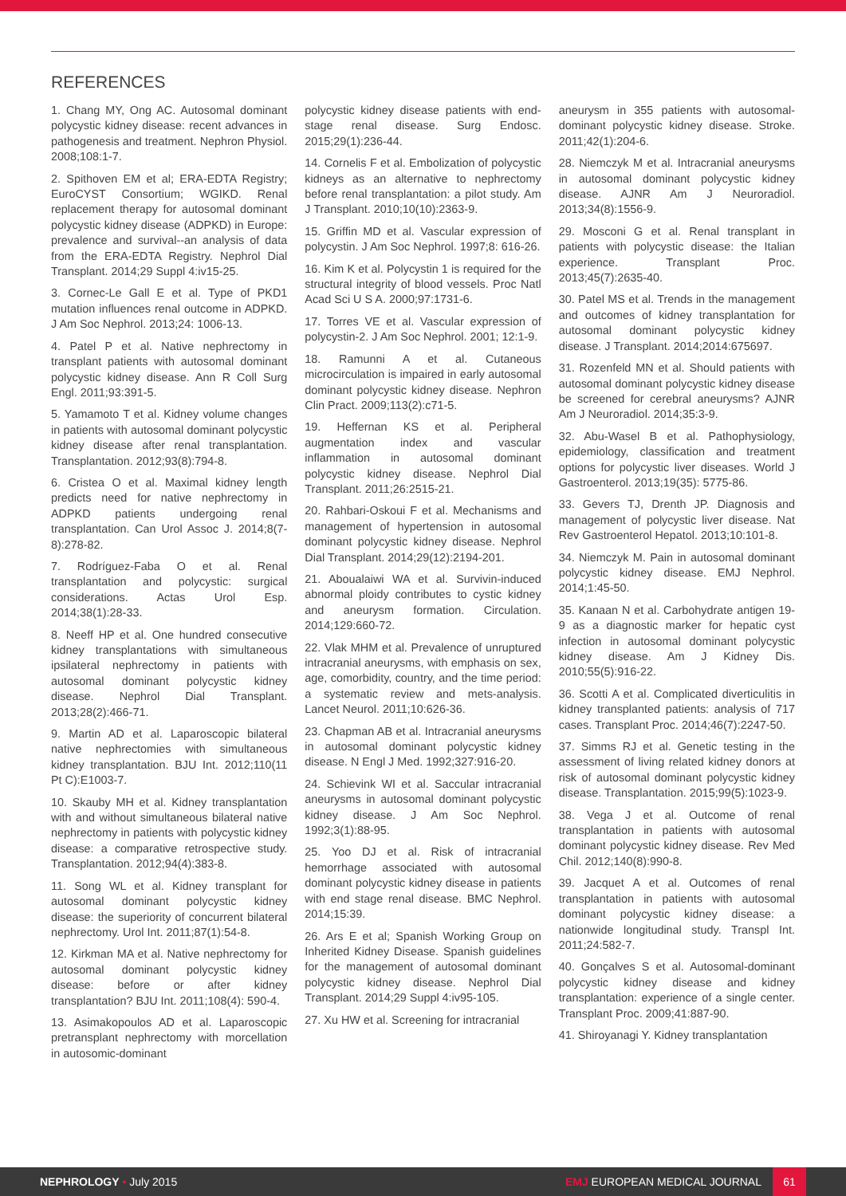REFERENCES
1. Chang MY, Ong AC. Autosomal dominant polycystic kidney disease: recent advances in pathogenesis and treatment. Nephron Physiol. 2008;108:1-7.
2. Spithoven EM et al; ERA-EDTA Registry; EuroCYST Consortium; WGIKD. Renal replacement therapy for autosomal dominant polycystic kidney disease (ADPKD) in Europe: prevalence and survival--an analysis of data from the ERA-EDTA Registry. Nephrol Dial Transplant. 2014;29 Suppl 4:iv15-25.
3. Cornec-Le Gall E et al. Type of PKD1 mutation influences renal outcome in ADPKD. J Am Soc Nephrol. 2013;24: 1006-13.
4. Patel P et al. Native nephrectomy in transplant patients with autosomal dominant polycystic kidney disease. Ann R Coll Surg Engl. 2011;93:391-5.
5. Yamamoto T et al. Kidney volume changes in patients with autosomal dominant polycystic kidney disease after renal transplantation. Transplantation. 2012;93(8):794-8.
6. Cristea O et al. Maximal kidney length predicts need for native nephrectomy in ADPKD patients undergoing renal transplantation. Can Urol Assoc J. 2014;8(7-8):278-82.
7. Rodríguez-Faba O et al. Renal transplantation and polycystic: surgical considerations. Actas Urol Esp. 2014;38(1):28-33.
8. Neeff HP et al. One hundred consecutive kidney transplantations with simultaneous ipsilateral nephrectomy in patients with autosomal dominant polycystic kidney disease. Nephrol Dial Transplant. 2013;28(2):466-71.
9. Martin AD et al. Laparoscopic bilateral native nephrectomies with simultaneous kidney transplantation. BJU Int. 2012;110(11 Pt C):E1003-7.
10. Skauby MH et al. Kidney transplantation with and without simultaneous bilateral native nephrectomy in patients with polycystic kidney disease: a comparative retrospective study. Transplantation. 2012;94(4):383-8.
11. Song WL et al. Kidney transplant for autosomal dominant polycystic kidney disease: the superiority of concurrent bilateral nephrectomy. Urol Int. 2011;87(1):54-8.
12. Kirkman MA et al. Native nephrectomy for autosomal dominant polycystic kidney disease: before or after kidney transplantation? BJU Int. 2011;108(4): 590-4.
13. Asimakopoulos AD et al. Laparoscopic pretransplant nephrectomy with morcellation in autosomic-dominant
polycystic kidney disease patients with end-stage renal disease. Surg Endosc. 2015;29(1):236-44.
14. Cornelis F et al. Embolization of polycystic kidneys as an alternative to nephrectomy before renal transplantation: a pilot study. Am J Transplant. 2010;10(10):2363-9.
15. Griffin MD et al. Vascular expression of polycystin. J Am Soc Nephrol. 1997;8: 616-26.
16. Kim K et al. Polycystin 1 is required for the structural integrity of blood vessels. Proc Natl Acad Sci U S A. 2000;97:1731-6.
17. Torres VE et al. Vascular expression of polycystin-2. J Am Soc Nephrol. 2001; 12:1-9.
18. Ramunni A et al. Cutaneous microcirculation is impaired in early autosomal dominant polycystic kidney disease. Nephron Clin Pract. 2009;113(2):c71-5.
19. Heffernan KS et al. Peripheral augmentation index and vascular inflammation in autosomal dominant polycystic kidney disease. Nephrol Dial Transplant. 2011;26:2515-21.
20. Rahbari-Oskoui F et al. Mechanisms and management of hypertension in autosomal dominant polycystic kidney disease. Nephrol Dial Transplant. 2014;29(12):2194-201.
21. Aboualaiwi WA et al. Survivin-induced abnormal ploidy contributes to cystic kidney and aneurysm formation. Circulation. 2014;129:660-72.
22. Vlak MHM et al. Prevalence of unruptured intracranial aneurysms, with emphasis on sex, age, comorbidity, country, and the time period: a systematic review and mets-analysis. Lancet Neurol. 2011;10:626-36.
23. Chapman AB et al. Intracranial aneurysms in autosomal dominant polycystic kidney disease. N Engl J Med. 1992;327:916-20.
24. Schievink WI et al. Saccular intracranial aneurysms in autosomal dominant polycystic kidney disease. J Am Soc Nephrol. 1992;3(1):88-95.
25. Yoo DJ et al. Risk of intracranial hemorrhage associated with autosomal dominant polycystic kidney disease in patients with end stage renal disease. BMC Nephrol. 2014;15:39.
26. Ars E et al; Spanish Working Group on Inherited Kidney Disease. Spanish guidelines for the management of autosomal dominant polycystic kidney disease. Nephrol Dial Transplant. 2014;29 Suppl 4:iv95-105.
27. Xu HW et al. Screening for intracranial
aneurysm in 355 patients with autosomal-dominant polycystic kidney disease. Stroke. 2011;42(1):204-6.
28. Niemczyk M et al. Intracranial aneurysms in autosomal dominant polycystic kidney disease. AJNR Am J Neuroradiol. 2013;34(8):1556-9.
29. Mosconi G et al. Renal transplant in patients with polycystic disease: the Italian experience. Transplant Proc. 2013;45(7):2635-40.
30. Patel MS et al. Trends in the management and outcomes of kidney transplantation for autosomal dominant polycystic kidney disease. J Transplant. 2014;2014:675697.
31. Rozenfeld MN et al. Should patients with autosomal dominant polycystic kidney disease be screened for cerebral aneurysms? AJNR Am J Neuroradiol. 2014;35:3-9.
32. Abu-Wasel B et al. Pathophysiology, epidemiology, classification and treatment options for polycystic liver diseases. World J Gastroenterol. 2013;19(35): 5775-86.
33. Gevers TJ, Drenth JP. Diagnosis and management of polycystic liver disease. Nat Rev Gastroenterol Hepatol. 2013;10:101-8.
34. Niemczyk M. Pain in autosomal dominant polycystic kidney disease. EMJ Nephrol. 2014;1:45-50.
35. Kanaan N et al. Carbohydrate antigen 19-9 as a diagnostic marker for hepatic cyst infection in autosomal dominant polycystic kidney disease. Am J Kidney Dis. 2010;55(5):916-22.
36. Scotti A et al. Complicated diverticulitis in kidney transplanted patients: analysis of 717 cases. Transplant Proc. 2014;46(7):2247-50.
37. Simms RJ et al. Genetic testing in the assessment of living related kidney donors at risk of autosomal dominant polycystic kidney disease. Transplantation. 2015;99(5):1023-9.
38. Vega J et al. Outcome of renal transplantation in patients with autosomal dominant polycystic kidney disease. Rev Med Chil. 2012;140(8):990-8.
39. Jacquet A et al. Outcomes of renal transplantation in patients with autosomal dominant polycystic kidney disease: a nationwide longitudinal study. Transpl Int. 2011;24:582-7.
40. Gonçalves S et al. Autosomal-dominant polycystic kidney disease and kidney transplantation: experience of a single center. Transplant Proc. 2009;41:887-90.
41. Shiroyanagi Y. Kidney transplantation
NEPHROLOGY • July 2015 EMJ EUROPEAN MEDICAL JOURNAL 61